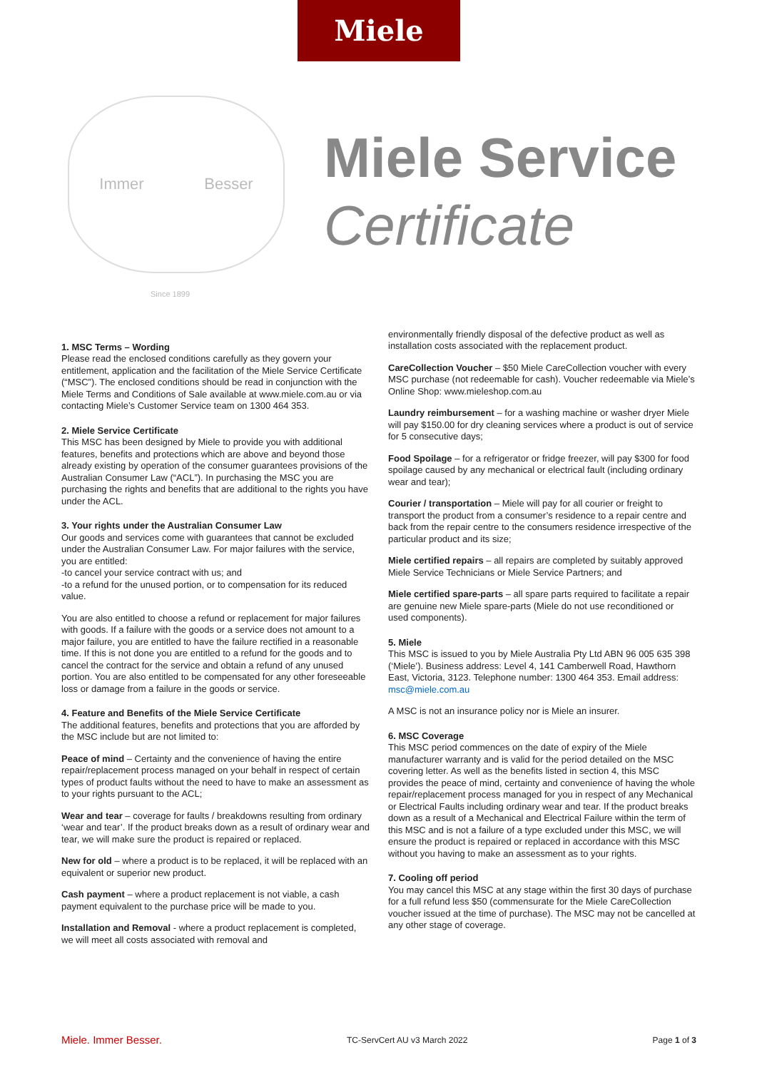Miele
Immer Besser
Miele Service
Certificate
Since 1899
1. MSC Terms – Wording
Please read the enclosed conditions carefully as they govern your entitlement, application and the facilitation of the Miele Service Certificate (“MSC”). The enclosed conditions should be read in conjunction with the Miele Terms and Conditions of Sale available at www.miele.com.au or via contacting Miele’s Customer Service team on 1300 464 353.
2. Miele Service Certificate
This MSC has been designed by Miele to provide you with additional features, benefits and protections which are above and beyond those already existing by operation of the consumer guarantees provisions of the Australian Consumer Law (“ACL”). In purchasing the MSC you are purchasing the rights and benefits that are additional to the rights you have under the ACL.
3. Your rights under the Australian Consumer Law
Our goods and services come with guarantees that cannot be excluded under the Australian Consumer Law. For major failures with the service, you are entitled:
-to cancel your service contract with us; and
-to a refund for the unused portion, or to compensation for its reduced value.
You are also entitled to choose a refund or replacement for major failures with goods. If a failure with the goods or a service does not amount to a major failure, you are entitled to have the failure rectified in a reasonable time. If this is not done you are entitled to a refund for the goods and to cancel the contract for the service and obtain a refund of any unused portion. You are also entitled to be compensated for any other foreseeable loss or damage from a failure in the goods or service.
4. Feature and Benefits of the Miele Service Certificate
The additional features, benefits and protections that you are afforded by the MSC include but are not limited to:
Peace of mind – Certainty and the convenience of having the entire repair/replacement process managed on your behalf in respect of certain types of product faults without the need to have to make an assessment as to your rights pursuant to the ACL;
Wear and tear – coverage for faults / breakdowns resulting from ordinary ‘wear and tear’. If the product breaks down as a result of ordinary wear and tear, we will make sure the product is repaired or replaced.
New for old – where a product is to be replaced, it will be replaced with an equivalent or superior new product.
Cash payment – where a product replacement is not viable, a cash payment equivalent to the purchase price will be made to you.
Installation and Removal - where a product replacement is completed, we will meet all costs associated with removal and
environmentally friendly disposal of the defective product as well as installation costs associated with the replacement product.
CareCollection Voucher – $50 Miele CareCollection voucher with every MSC purchase (not redeemable for cash). Voucher redeemable via Miele’s Online Shop: www.mieleshop.com.au
Laundry reimbursement – for a washing machine or washer dryer Miele will pay $150.00 for dry cleaning services where a product is out of service for 5 consecutive days;
Food Spoilage – for a refrigerator or fridge freezer, will pay $300 for food spoilage caused by any mechanical or electrical fault (including ordinary wear and tear);
Courier / transportation – Miele will pay for all courier or freight to transport the product from a consumer’s residence to a repair centre and back from the repair centre to the consumers residence irrespective of the particular product and its size;
Miele certified repairs – all repairs are completed by suitably approved Miele Service Technicians or Miele Service Partners; and
Miele certified spare-parts – all spare parts required to facilitate a repair are genuine new Miele spare-parts (Miele do not use reconditioned or used components).
5. Miele
This MSC is issued to you by Miele Australia Pty Ltd ABN 96 005 635 398 (‘Miele’). Business address: Level 4, 141 Camberwell Road, Hawthorn East, Victoria, 3123. Telephone number: 1300 464 353. Email address: msc@miele.com.au
A MSC is not an insurance policy nor is Miele an insurer.
6. MSC Coverage
This MSC period commences on the date of expiry of the Miele manufacturer warranty and is valid for the period detailed on the MSC covering letter. As well as the benefits listed in section 4, this MSC provides the peace of mind, certainty and convenience of having the whole repair/replacement process managed for you in respect of any Mechanical or Electrical Faults including ordinary wear and tear. If the product breaks down as a result of a Mechanical and Electrical Failure within the term of this MSC and is not a failure of a type excluded under this MSC, we will ensure the product is repaired or replaced in accordance with this MSC without you having to make an assessment as to your rights.
7. Cooling off period
You may cancel this MSC at any stage within the first 30 days of purchase for a full refund less $50 (commensurate for the Miele CareCollection voucher issued at the time of purchase). The MSC may not be cancelled at any other stage of coverage.
Miele. Immer Besser. TC-ServCert AU v3 March 2022 Page 1 of 3